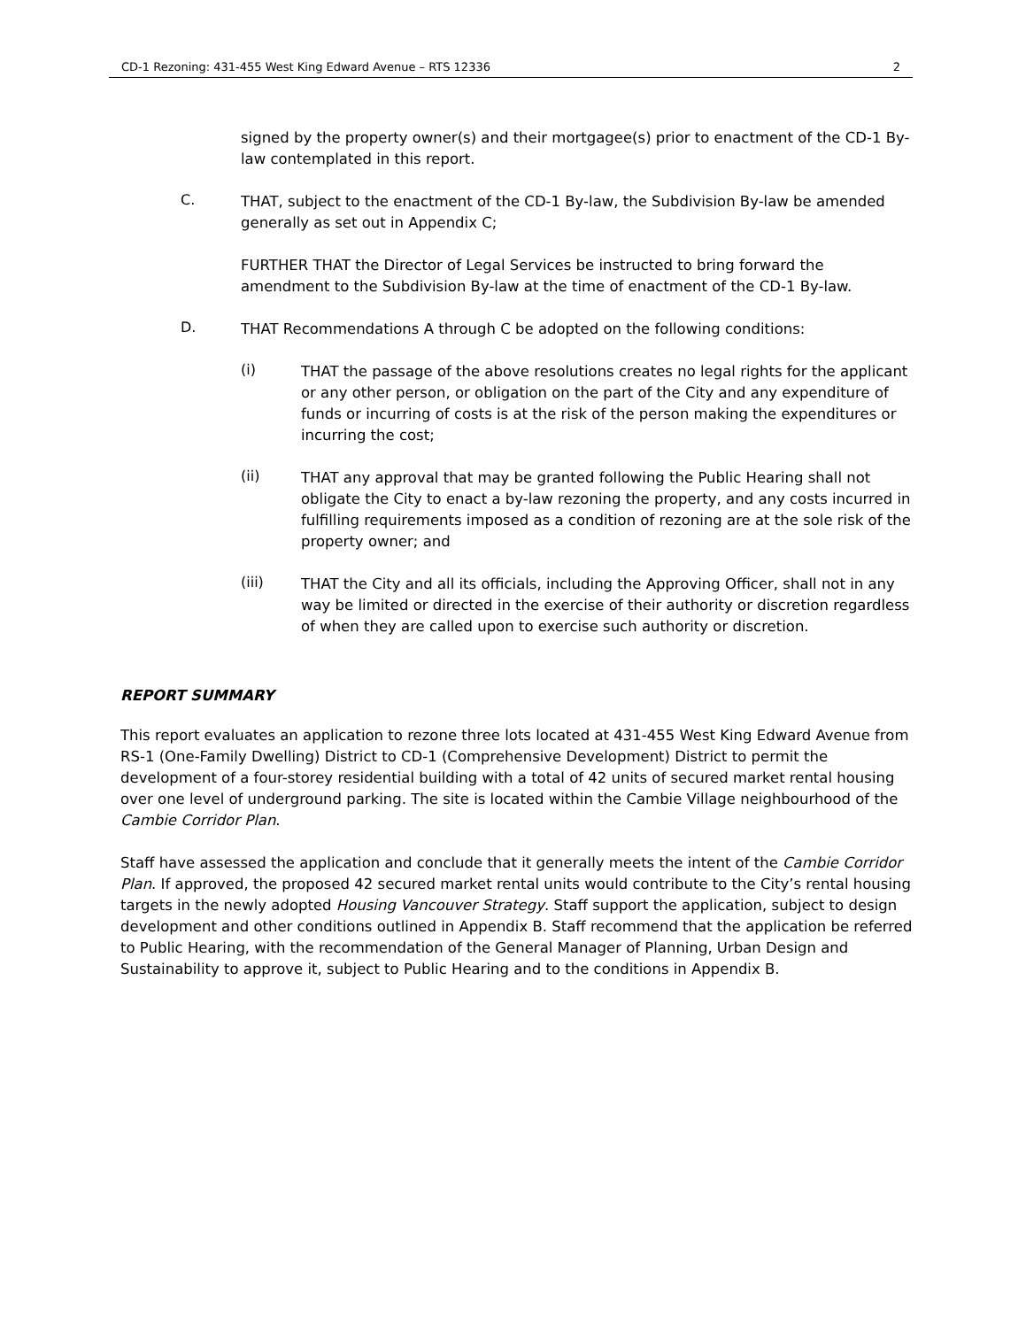CD-1 Rezoning: 431-455 West King Edward Avenue – RTS 12336 2
signed by the property owner(s) and their mortgagee(s) prior to enactment of the CD-1 By-law contemplated in this report.
C.
THAT, subject to the enactment of the CD-1 By-law, the Subdivision By-law be amended generally as set out in Appendix C;
FURTHER THAT the Director of Legal Services be instructed to bring forward the amendment to the Subdivision By-law at the time of enactment of the CD-1 By-law.
D.
THAT Recommendations A through C be adopted on the following conditions:
(i)
THAT the passage of the above resolutions creates no legal rights for the applicant or any other person, or obligation on the part of the City and any expenditure of funds or incurring of costs is at the risk of the person making the expenditures or incurring the cost;
(ii)
THAT any approval that may be granted following the Public Hearing shall not obligate the City to enact a by-law rezoning the property, and any costs incurred in fulfilling requirements imposed as a condition of rezoning are at the sole risk of the property owner; and
(iii)
THAT the City and all its officials, including the Approving Officer, shall not in any way be limited or directed in the exercise of their authority or discretion regardless of when they are called upon to exercise such authority or discretion.
REPORT SUMMARY
This report evaluates an application to rezone three lots located at 431-455 West King Edward Avenue from RS-1 (One-Family Dwelling) District to CD-1 (Comprehensive Development) District to permit the development of a four-storey residential building with a total of 42 units of secured market rental housing over one level of underground parking. The site is located within the Cambie Village neighbourhood of the Cambie Corridor Plan.
Staff have assessed the application and conclude that it generally meets the intent of the Cambie Corridor Plan. If approved, the proposed 42 secured market rental units would contribute to the City’s rental housing targets in the newly adopted Housing Vancouver Strategy. Staff support the application, subject to design development and other conditions outlined in Appendix B. Staff recommend that the application be referred to Public Hearing, with the recommendation of the General Manager of Planning, Urban Design and Sustainability to approve it, subject to Public Hearing and to the conditions in Appendix B.